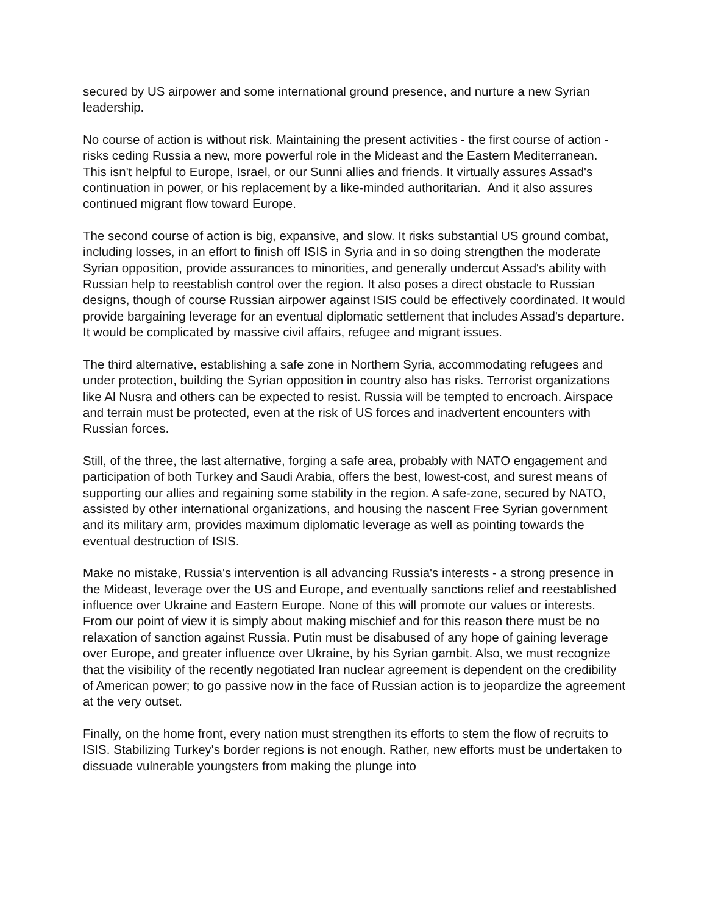secured by US airpower and some international ground presence, and nurture a new Syrian leadership.
No course of action is without risk. Maintaining the present activities - the first course of action - risks ceding Russia a new, more powerful role in the Mideast and the Eastern Mediterranean. This isn't helpful to Europe, Israel, or our Sunni allies and friends. It virtually assures Assad's continuation in power, or his replacement by a like-minded authoritarian. And it also assures continued migrant flow toward Europe.
The second course of action is big, expansive, and slow. It risks substantial US ground combat, including losses, in an effort to finish off ISIS in Syria and in so doing strengthen the moderate Syrian opposition, provide assurances to minorities, and generally undercut Assad's ability with Russian help to reestablish control over the region. It also poses a direct obstacle to Russian designs, though of course Russian airpower against ISIS could be effectively coordinated. It would provide bargaining leverage for an eventual diplomatic settlement that includes Assad's departure. It would be complicated by massive civil affairs, refugee and migrant issues.
The third alternative, establishing a safe zone in Northern Syria, accommodating refugees and under protection, building the Syrian opposition in country also has risks. Terrorist organizations like Al Nusra and others can be expected to resist. Russia will be tempted to encroach. Airspace and terrain must be protected, even at the risk of US forces and inadvertent encounters with Russian forces.
Still, of the three, the last alternative, forging a safe area, probably with NATO engagement and participation of both Turkey and Saudi Arabia, offers the best, lowest-cost, and surest means of supporting our allies and regaining some stability in the region. A safe-zone, secured by NATO, assisted by other international organizations, and housing the nascent Free Syrian government and its military arm, provides maximum diplomatic leverage as well as pointing towards the eventual destruction of ISIS.
Make no mistake, Russia's intervention is all advancing Russia's interests - a strong presence in the Mideast, leverage over the US and Europe, and eventually sanctions relief and reestablished influence over Ukraine and Eastern Europe. None of this will promote our values or interests. From our point of view it is simply about making mischief and for this reason there must be no relaxation of sanction against Russia. Putin must be disabused of any hope of gaining leverage over Europe, and greater influence over Ukraine, by his Syrian gambit. Also, we must recognize that the visibility of the recently negotiated Iran nuclear agreement is dependent on the credibility of American power; to go passive now in the face of Russian action is to jeopardize the agreement at the very outset.
Finally, on the home front, every nation must strengthen its efforts to stem the flow of recruits to ISIS. Stabilizing Turkey's border regions is not enough. Rather, new efforts must be undertaken to dissuade vulnerable youngsters from making the plunge into